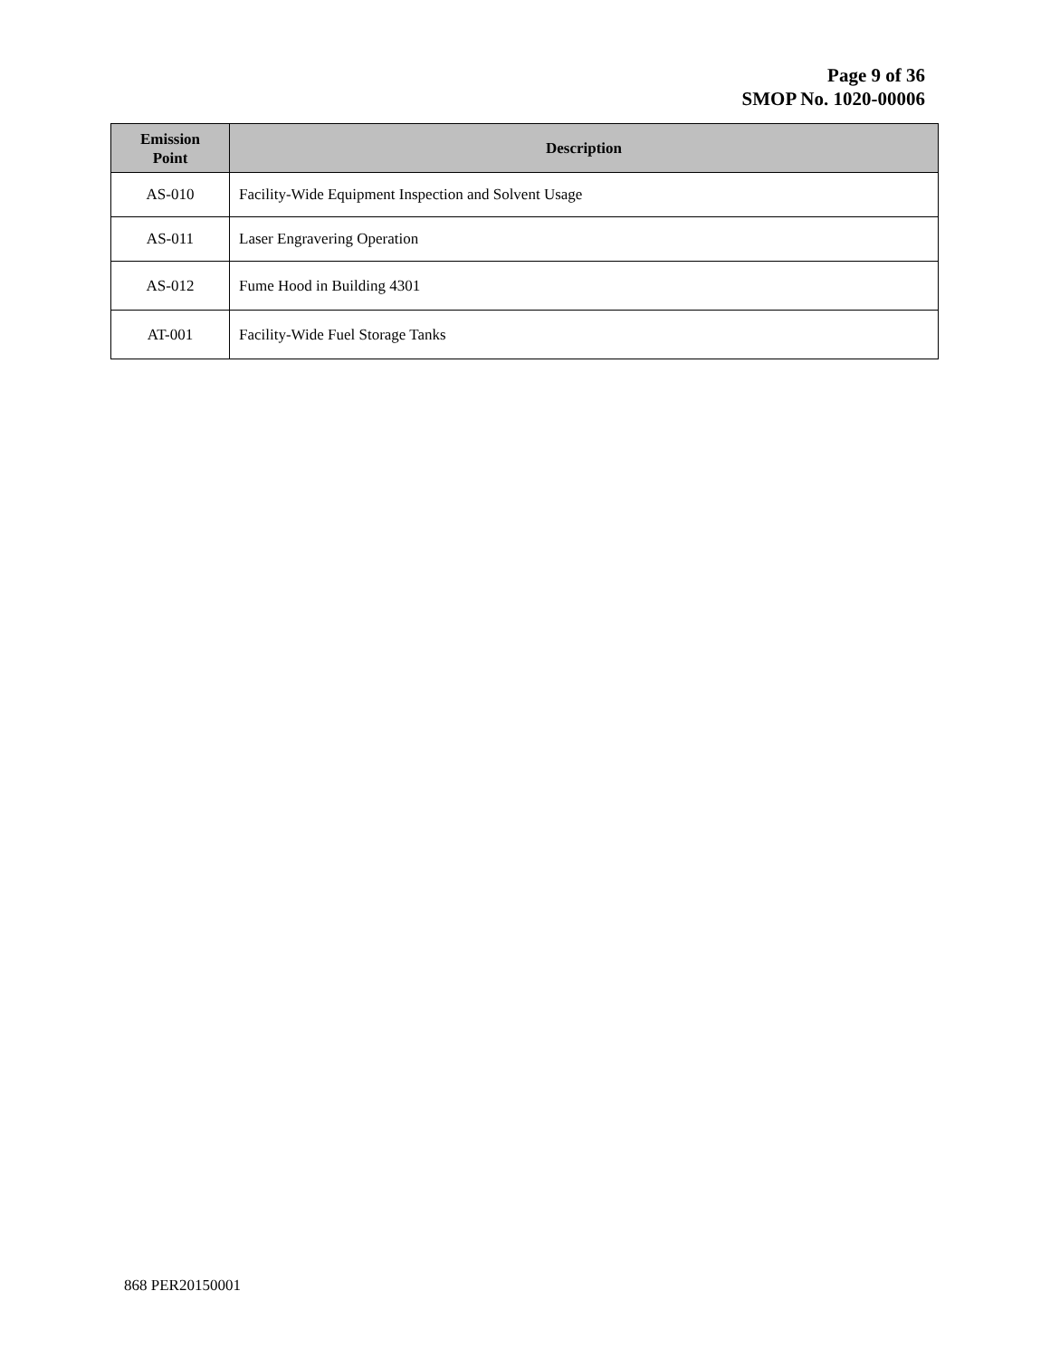Page 9 of 36
SMOP No. 1020-00006
| Emission Point | Description |
| --- | --- |
| AS-010 | Facility-Wide Equipment Inspection and Solvent Usage |
| AS-011 | Laser Engravering Operation |
| AS-012 | Fume Hood in Building 4301 |
| AT-001 | Facility-Wide Fuel Storage Tanks |
868 PER20150001